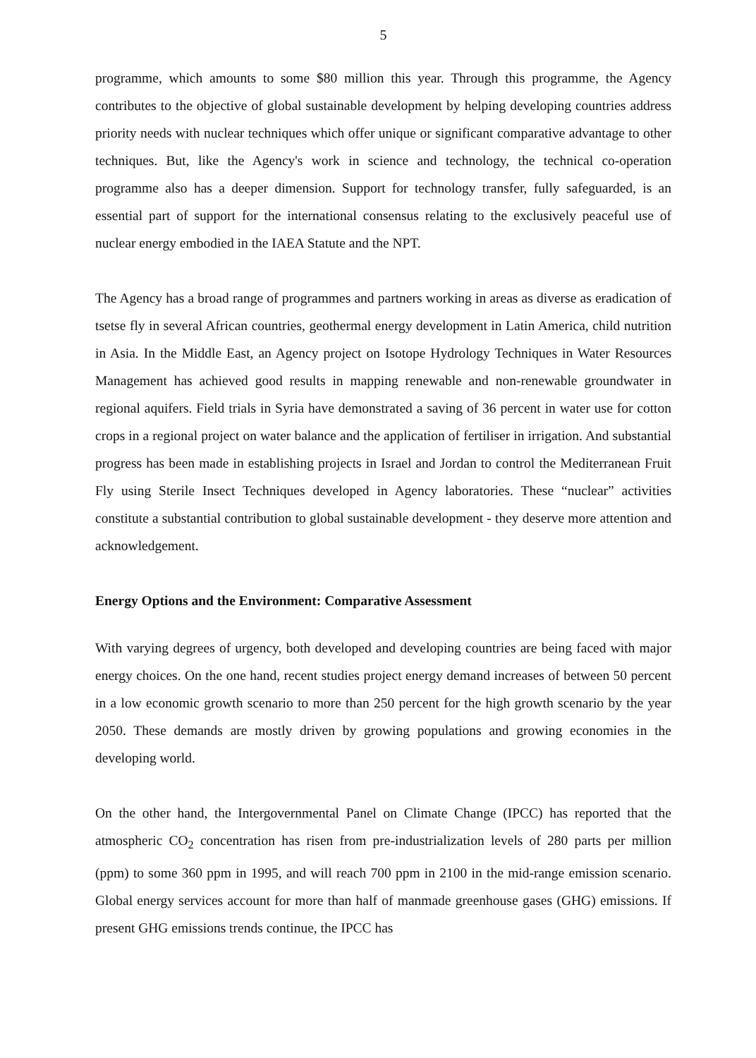5
programme, which amounts to some $80 million this year. Through this programme, the Agency contributes to the objective of global sustainable development by helping developing countries address priority needs with nuclear techniques which offer unique or significant comparative advantage to other techniques. But, like the Agency's work in science and technology, the technical co-operation programme also has a deeper dimension. Support for technology transfer, fully safeguarded, is an essential part of support for the international consensus relating to the exclusively peaceful use of nuclear energy embodied in the IAEA Statute and the NPT.
The Agency has a broad range of programmes and partners working in areas as diverse as eradication of tsetse fly in several African countries, geothermal energy development in Latin America, child nutrition in Asia. In the Middle East, an Agency project on Isotope Hydrology Techniques in Water Resources Management has achieved good results in mapping renewable and non-renewable groundwater in regional aquifers. Field trials in Syria have demonstrated a saving of 36 percent in water use for cotton crops in a regional project on water balance and the application of fertiliser in irrigation. And substantial progress has been made in establishing projects in Israel and Jordan to control the Mediterranean Fruit Fly using Sterile Insect Techniques developed in Agency laboratories. These “nuclear” activities constitute a substantial contribution to global sustainable development - they deserve more attention and acknowledgement.
Energy Options and the Environment: Comparative Assessment
With varying degrees of urgency, both developed and developing countries are being faced with major energy choices. On the one hand, recent studies project energy demand increases of between 50 percent in a low economic growth scenario to more than 250 percent for the high growth scenario by the year 2050. These demands are mostly driven by growing populations and growing economies in the developing world.
On the other hand, the Intergovernmental Panel on Climate Change (IPCC) has reported that the atmospheric CO<sub>2</sub> concentration has risen from pre-industrialization levels of 280 parts per million (ppm) to some 360 ppm in 1995, and will reach 700 ppm in 2100 in the mid-range emission scenario. Global energy services account for more than half of manmade greenhouse gases (GHG) emissions. If present GHG emissions trends continue, the IPCC has